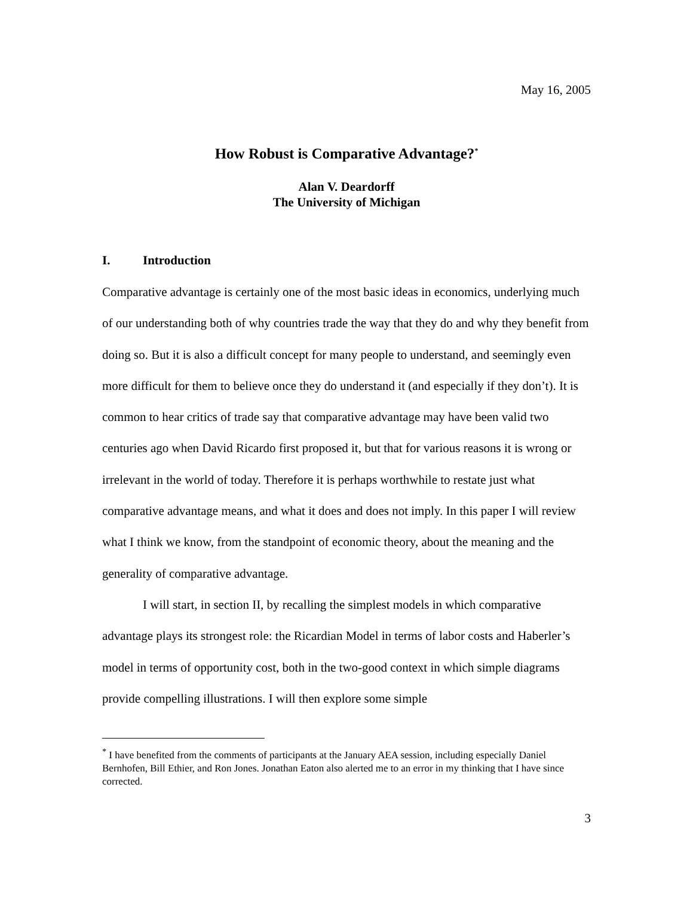May 16, 2005
How Robust is Comparative Advantage?<sup>*</sup>
Alan V. Deardorff
The University of Michigan
I. Introduction
Comparative advantage is certainly one of the most basic ideas in economics, underlying much of our understanding both of why countries trade the way that they do and why they benefit from doing so. But it is also a difficult concept for many people to understand, and seemingly even more difficult for them to believe once they do understand it (and especially if they don’t). It is common to hear critics of trade say that comparative advantage may have been valid two centuries ago when David Ricardo first proposed it, but that for various reasons it is wrong or irrelevant in the world of today. Therefore it is perhaps worthwhile to restate just what comparative advantage means, and what it does and does not imply. In this paper I will review what I think we know, from the standpoint of economic theory, about the meaning and the generality of comparative advantage.
I will start, in section II, by recalling the simplest models in which comparative advantage plays its strongest role: the Ricardian Model in terms of labor costs and Haberler’s model in terms of opportunity cost, both in the two-good context in which simple diagrams provide compelling illustrations. I will then explore some simple
<sup>*</sup> I have benefited from the comments of participants at the January AEA session, including especially Daniel Bernhofen, Bill Ethier, and Ron Jones. Jonathan Eaton also alerted me to an error in my thinking that I have since corrected.
3